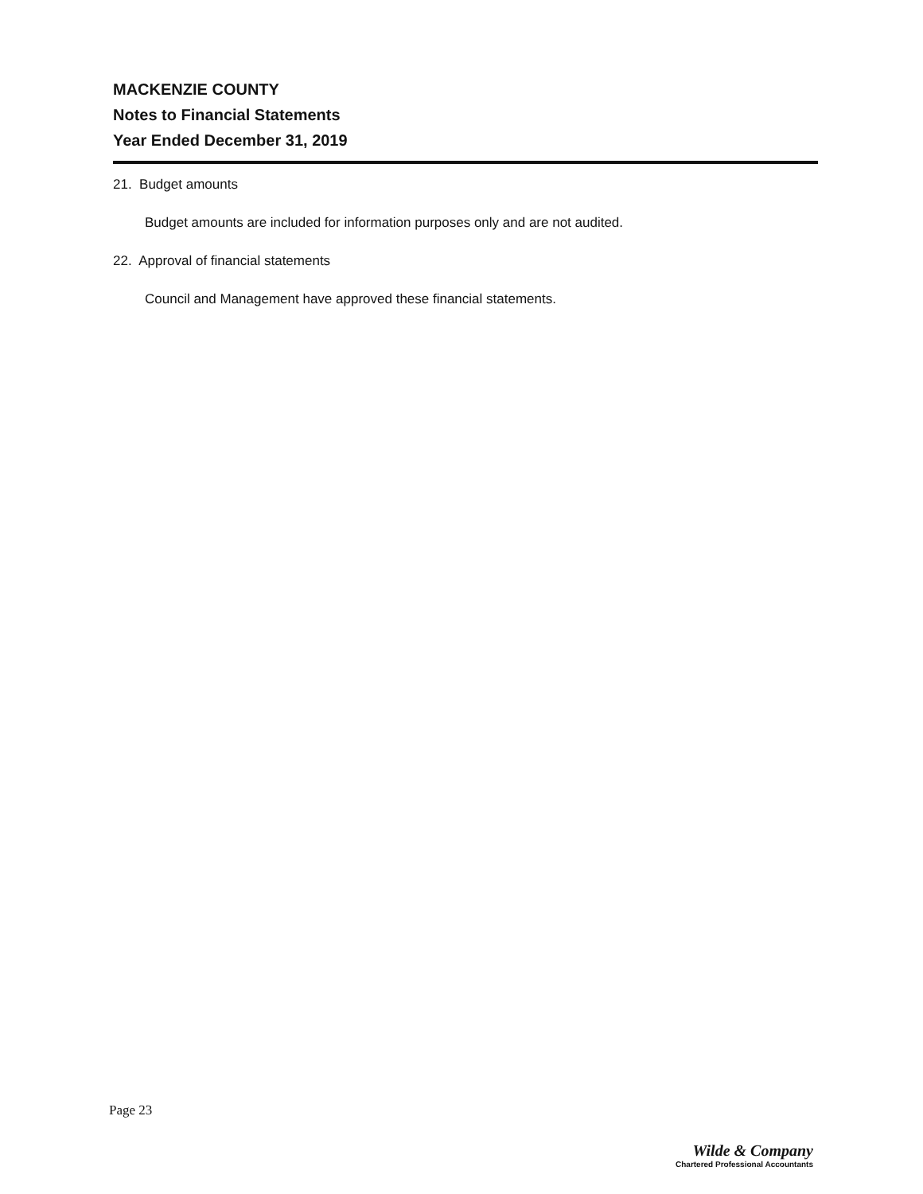MACKENZIE COUNTY
Notes to Financial Statements
Year Ended December 31, 2019
21. Budget amounts
Budget amounts are included for information purposes only and are not audited.
22. Approval of financial statements
Council and Management have approved these financial statements.
Page 23
Wilde & Company
Chartered Professional Accountants